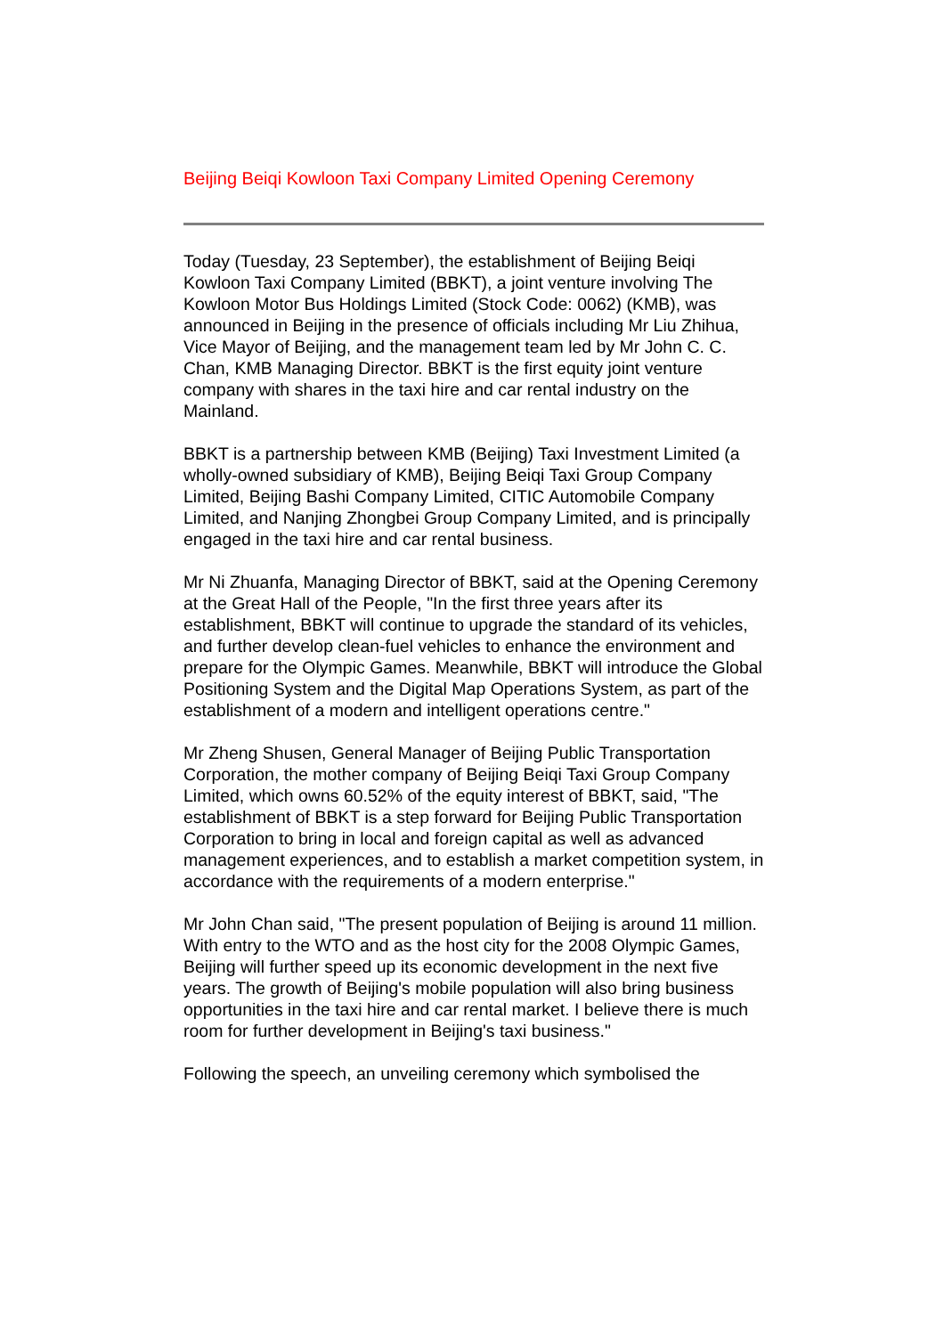Beijing Beiqi Kowloon Taxi Company Limited Opening Ceremony
Today (Tuesday, 23 September), the establishment of Beijing Beiqi Kowloon Taxi Company Limited (BBKT), a joint venture involving The Kowloon Motor Bus Holdings Limited (Stock Code: 0062) (KMB), was announced in Beijing in the presence of officials including Mr Liu Zhihua, Vice Mayor of Beijing, and the management team led by Mr John C. C. Chan, KMB Managing Director. BBKT is the first equity joint venture company with shares in the taxi hire and car rental industry on the Mainland.
BBKT is a partnership between KMB (Beijing) Taxi Investment Limited (a wholly-owned subsidiary of KMB), Beijing Beiqi Taxi Group Company Limited, Beijing Bashi Company Limited, CITIC Automobile Company Limited, and Nanjing Zhongbei Group Company Limited, and is principally engaged in the taxi hire and car rental business.
Mr Ni Zhuanfa, Managing Director of BBKT, said at the Opening Ceremony at the Great Hall of the People, "In the first three years after its establishment, BBKT will continue to upgrade the standard of its vehicles, and further develop clean-fuel vehicles to enhance the environment and prepare for the Olympic Games. Meanwhile, BBKT will introduce the Global Positioning System and the Digital Map Operations System, as part of the establishment of a modern and intelligent operations centre."
Mr Zheng Shusen, General Manager of Beijing Public Transportation Corporation, the mother company of Beijing Beiqi Taxi Group Company Limited, which owns 60.52% of the equity interest of BBKT, said, "The establishment of BBKT is a step forward for Beijing Public Transportation Corporation to bring in local and foreign capital as well as advanced management experiences, and to establish a market competition system, in accordance with the requirements of a modern enterprise."
Mr John Chan said, "The present population of Beijing is around 11 million. With entry to the WTO and as the host city for the 2008 Olympic Games, Beijing will further speed up its economic development in the next five years. The growth of Beijing's mobile population will also bring business opportunities in the taxi hire and car rental market. I believe there is much room for further development in Beijing's taxi business."
Following the speech, an unveiling ceremony which symbolised the